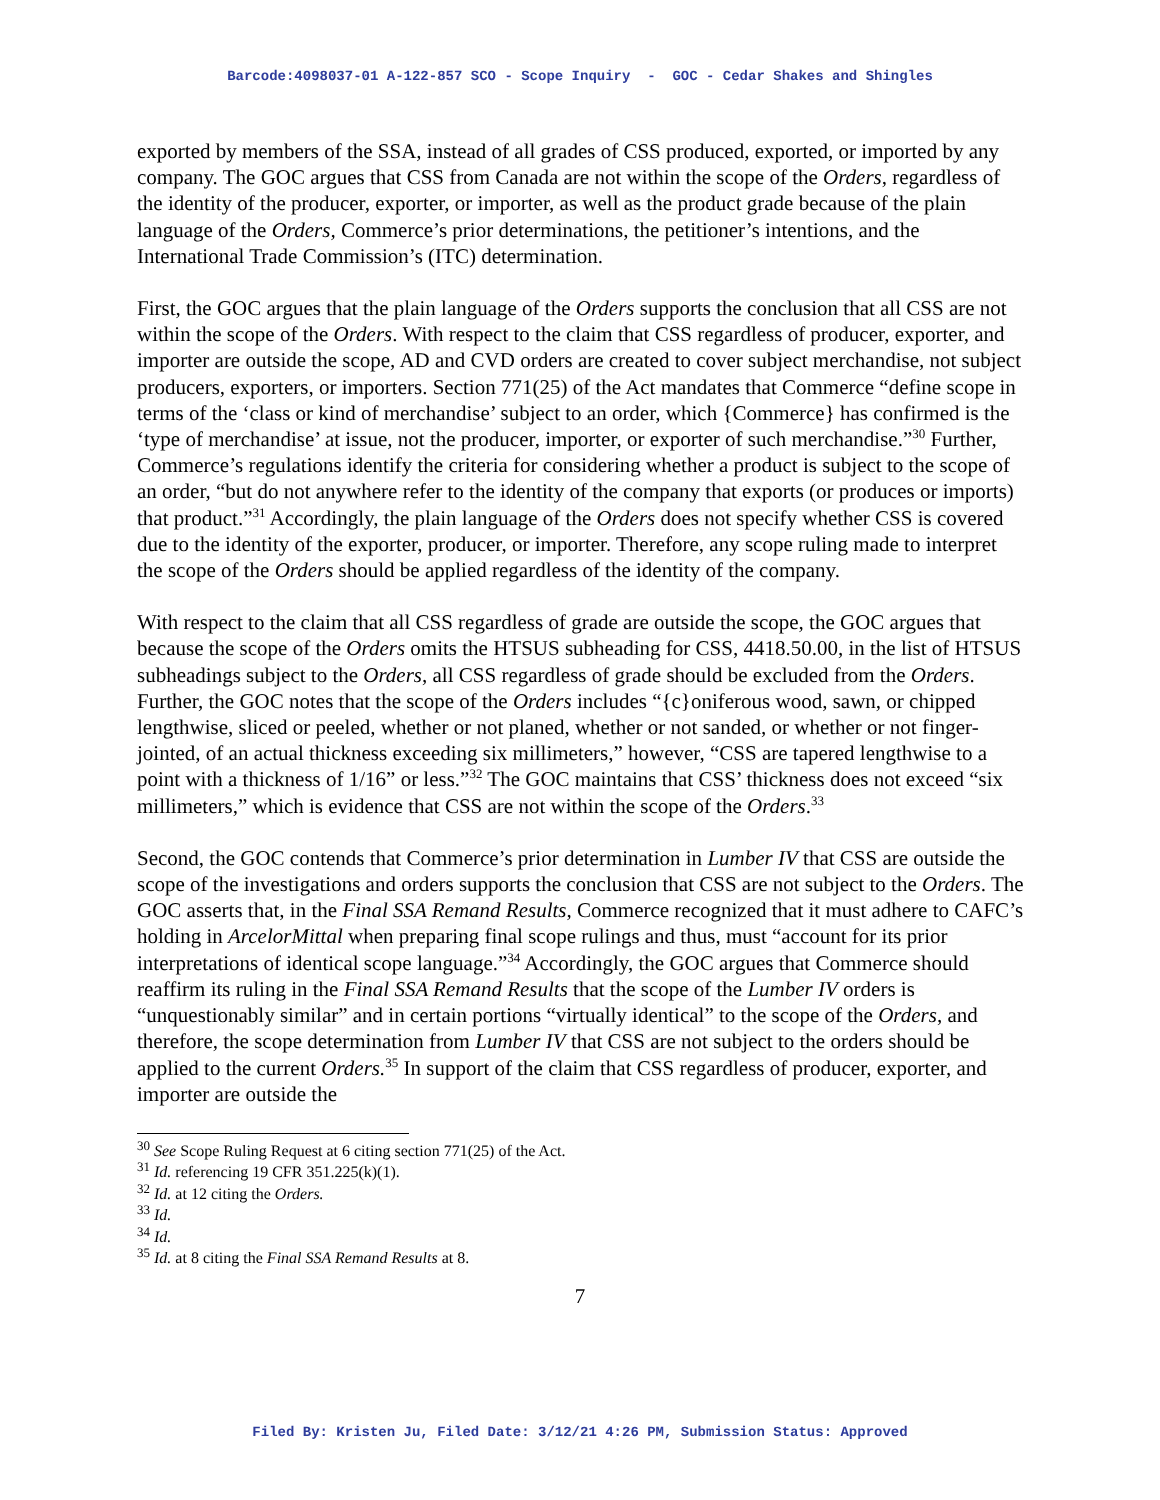Barcode:4098037-01 A-122-857 SCO - Scope Inquiry - GOC - Cedar Shakes and Shingles
exported by members of the SSA, instead of all grades of CSS produced, exported, or imported by any company. The GOC argues that CSS from Canada are not within the scope of the Orders, regardless of the identity of the producer, exporter, or importer, as well as the product grade because of the plain language of the Orders, Commerce’s prior determinations, the petitioner’s intentions, and the International Trade Commission’s (ITC) determination.
First, the GOC argues that the plain language of the Orders supports the conclusion that all CSS are not within the scope of the Orders. With respect to the claim that CSS regardless of producer, exporter, and importer are outside the scope, AD and CVD orders are created to cover subject merchandise, not subject producers, exporters, or importers. Section 771(25) of the Act mandates that Commerce “define scope in terms of the ‘class or kind of merchandise’ subject to an order, which {Commerce} has confirmed is the ‘type of merchandise’ at issue, not the producer, importer, or exporter of such merchandise.”<sup>30</sup> Further, Commerce’s regulations identify the criteria for considering whether a product is subject to the scope of an order, “but do not anywhere refer to the identity of the company that exports (or produces or imports) that product.”<sup>31</sup> Accordingly, the plain language of the Orders does not specify whether CSS is covered due to the identity of the exporter, producer, or importer. Therefore, any scope ruling made to interpret the scope of the Orders should be applied regardless of the identity of the company.
With respect to the claim that all CSS regardless of grade are outside the scope, the GOC argues that because the scope of the Orders omits the HTSUS subheading for CSS, 4418.50.00, in the list of HTSUS subheadings subject to the Orders, all CSS regardless of grade should be excluded from the Orders. Further, the GOC notes that the scope of the Orders includes “{c}oniferous wood, sawn, or chipped lengthwise, sliced or peeled, whether or not planed, whether or not sanded, or whether or not finger-jointed, of an actual thickness exceeding six millimeters,” however, “CSS are tapered lengthwise to a point with a thickness of 1/16” or less.”<sup>32</sup> The GOC maintains that CSS’ thickness does not exceed “six millimeters,” which is evidence that CSS are not within the scope of the Orders.<sup>33</sup>
Second, the GOC contends that Commerce’s prior determination in Lumber IV that CSS are outside the scope of the investigations and orders supports the conclusion that CSS are not subject to the Orders. The GOC asserts that, in the Final SSA Remand Results, Commerce recognized that it must adhere to CAFC’s holding in ArcelorMittal when preparing final scope rulings and thus, must “account for its prior interpretations of identical scope language.”<sup>34</sup> Accordingly, the GOC argues that Commerce should reaffirm its ruling in the Final SSA Remand Results that the scope of the Lumber IV orders is “unquestionably similar” and in certain portions “virtually identical” to the scope of the Orders, and therefore, the scope determination from Lumber IV that CSS are not subject to the orders should be applied to the current Orders.<sup>35</sup> In support of the claim that CSS regardless of producer, exporter, and importer are outside the
<sup>30</sup> See Scope Ruling Request at 6 citing section 771(25) of the Act.
<sup>31</sup> Id. referencing 19 CFR 351.225(k)(1).
<sup>32</sup> Id. at 12 citing the Orders.
<sup>33</sup> Id.
<sup>34</sup> Id.
<sup>35</sup> Id. at 8 citing the Final SSA Remand Results at 8.
7
Filed By: Kristen Ju, Filed Date: 3/12/21 4:26 PM, Submission Status: Approved